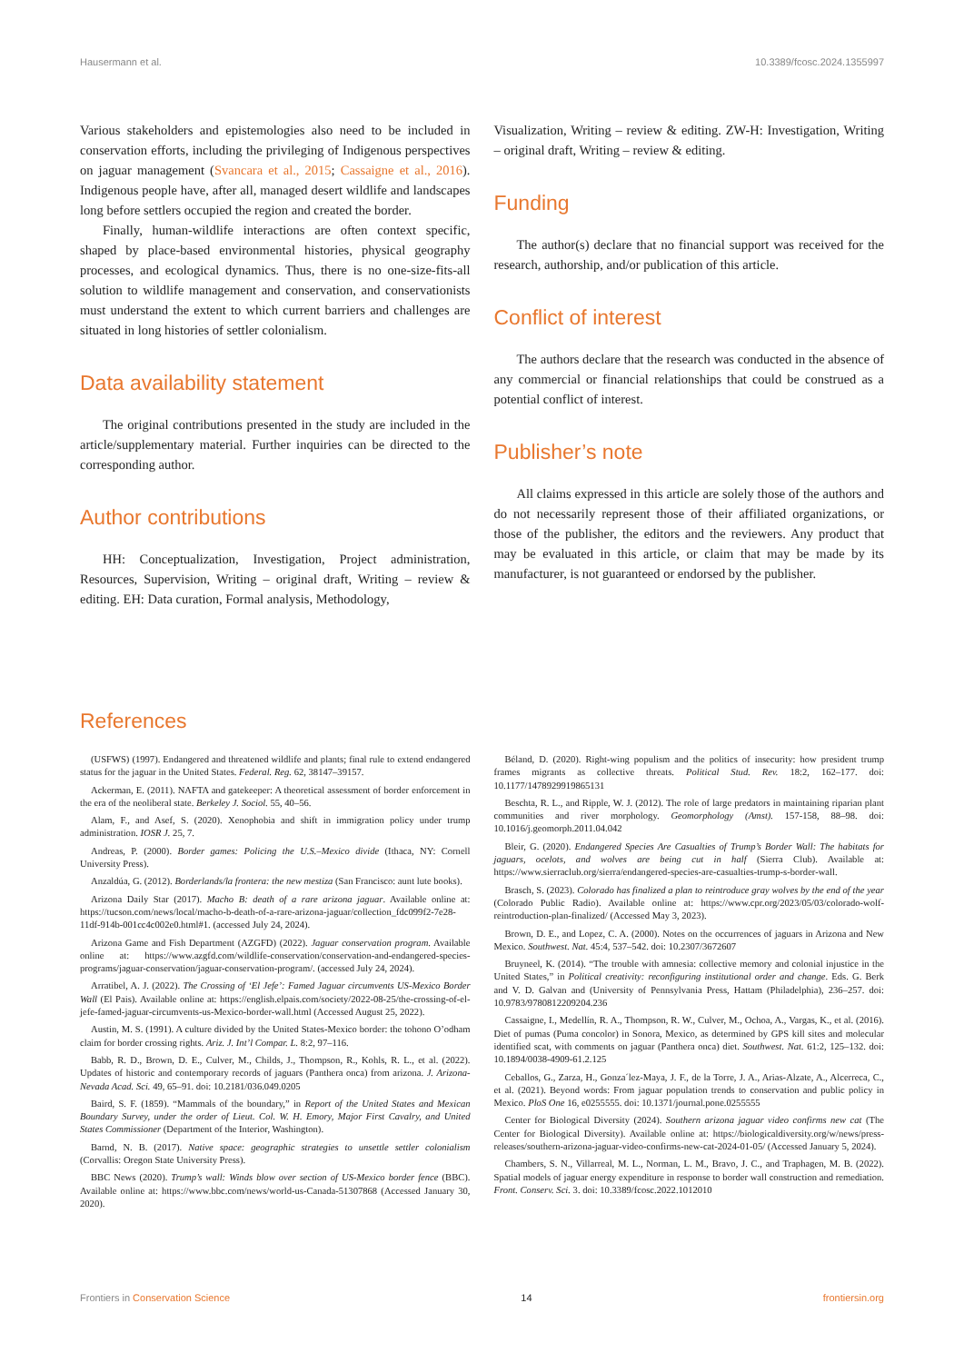Hausermann et al. 10.3389/fcosc.2024.1355997
Various stakeholders and epistemologies also need to be included in conservation efforts, including the privileging of Indigenous perspectives on jaguar management (Svancara et al., 2015; Cassaigne et al., 2016). Indigenous people have, after all, managed desert wildlife and landscapes long before settlers occupied the region and created the border.
Finally, human-wildlife interactions are often context specific, shaped by place-based environmental histories, physical geography processes, and ecological dynamics. Thus, there is no one-size-fits-all solution to wildlife management and conservation, and conservationists must understand the extent to which current barriers and challenges are situated in long histories of settler colonialism.
Data availability statement
The original contributions presented in the study are included in the article/supplementary material. Further inquiries can be directed to the corresponding author.
Author contributions
HH: Conceptualization, Investigation, Project administration, Resources, Supervision, Writing – original draft, Writing – review & editing. EH: Data curation, Formal analysis, Methodology,
Visualization, Writing – review & editing. ZW-H: Investigation, Writing – original draft, Writing – review & editing.
Funding
The author(s) declare that no financial support was received for the research, authorship, and/or publication of this article.
Conflict of interest
The authors declare that the research was conducted in the absence of any commercial or financial relationships that could be construed as a potential conflict of interest.
Publisher’s note
All claims expressed in this article are solely those of the authors and do not necessarily represent those of their affiliated organizations, or those of the publisher, the editors and the reviewers. Any product that may be evaluated in this article, or claim that may be made by its manufacturer, is not guaranteed or endorsed by the publisher.
References
(USFWS) (1997). Endangered and threatened wildlife and plants; final rule to extend endangered status for the jaguar in the United States. Federal. Reg. 62, 38147–39157.
Ackerman, E. (2011). NAFTA and gatekeeper: A theoretical assessment of border enforcement in the era of the neoliberal state. Berkeley J. Sociol. 55, 40–56.
Alam, F., and Asef, S. (2020). Xenophobia and shift in immigration policy under trump administration. IOSR J. 25, 7.
Andreas, P. (2000). Border games: Policing the U.S.–Mexico divide (Ithaca, NY: Cornell University Press).
Anzaldúa, G. (2012). Borderlands/la frontera: the new mestiza (San Francisco: aunt lute books).
Arizona Daily Star (2017). Macho B: death of a rare arizona jaguar. Available online at: https://tucson.com/news/local/macho-b-death-of-a-rare-arizona-jaguar/collection_fdc099f2-7e28-11df-914b-001cc4c002e0.html#1. (accessed July 24, 2024).
Arizona Game and Fish Department (AZGFD) (2022). Jaguar conservation program. Available online at: https://www.azgfd.com/wildlife-conservation/conservation-and-endangered-species-programs/jaguar-conservation/jaguar-conservation-program/. (accessed July 24, 2024).
Arratibel, A. J. (2022). The Crossing of ‘El Jefe’: Famed Jaguar circumvents US-Mexico Border Wall (El Pais). Available online at: https://english.elpais.com/society/2022-08-25/the-crossing-of-el-jefe-famed-jaguar-circumvents-us-Mexico-border-wall.html (Accessed August 25, 2022).
Austin, M. S. (1991). A culture divided by the United States-Mexico border: the tohono O’odham claim for border crossing rights. Ariz. J. Int’l Compar. L. 8:2, 97–116.
Babb, R. D., Brown, D. E., Culver, M., Childs, J., Thompson, R., Kohls, R. L., et al. (2022). Updates of historic and contemporary records of jaguars (Panthera onca) from arizona. J. Arizona-Nevada Acad. Sci. 49, 65–91. doi: 10.2181/036.049.0205
Baird, S. F. (1859). “Mammals of the boundary,” in Report of the United States and Mexican Boundary Survey, under the order of Lieut. Col. W. H. Emory, Major First Cavalry, and United States Commissioner (Department of the Interior, Washington).
Barnd, N. B. (2017). Native space: geographic strategies to unsettle settler colonialism (Corvallis: Oregon State University Press).
BBC News (2020). Trump’s wall: Winds blow over section of US-Mexico border fence (BBC). Available online at: https://www.bbc.com/news/world-us-Canada-51307868 (Accessed January 30, 2020).
Béland, D. (2020). Right-wing populism and the politics of insecurity: how president trump frames migrants as collective threats. Political Stud. Rev. 18:2, 162–177. doi: 10.1177/1478929919865131
Beschta, R. L., and Ripple, W. J. (2012). The role of large predators in maintaining riparian plant communities and river morphology. Geomorphology (Amst). 157-158, 88–98. doi: 10.1016/j.geomorph.2011.04.042
Bleir, G. (2020). Endangered Species Are Casualties of Trump’s Border Wall: The habitats for jaguars, ocelots, and wolves are being cut in half (Sierra Club). Available at: https://www.sierraclub.org/sierra/endangered-species-are-casualties-trump-s-border-wall.
Brasch, S. (2023). Colorado has finalized a plan to reintroduce gray wolves by the end of the year (Colorado Public Radio). Available online at: https://www.cpr.org/2023/05/03/colorado-wolf-reintroduction-plan-finalized/ (Accessed May 3, 2023).
Brown, D. E., and Lopez, C. A. (2000). Notes on the occurrences of jaguars in Arizona and New Mexico. Southwest. Nat. 45:4, 537–542. doi: 10.2307/3672607
Bruyneel, K. (2014). “The trouble with amnesia: collective memory and colonial injustice in the United States,” in Political creativity: reconfiguring institutional order and change. Eds. G. Berk and V. D. Galvan and (University of Pennsylvania Press, Hattam (Philadelphia), 236–257. doi: 10.9783/9780812209204.236
Cassaigne, I., Medellín, R. A., Thompson, R. W., Culver, M., Ochoa, A., Vargas, K., et al. (2016). Diet of pumas (Puma concolor) in Sonora, Mexico, as determined by GPS kill sites and molecular identified scat, with comments on jaguar (Panthera onca) diet. Southwest. Nat. 61:2, 125–132. doi: 10.1894/0038-4909-61.2.125
Ceballos, G., Zarza, H., Gonza´lez-Maya, J. F., de la Torre, J. A., Arias-Alzate, A., Alcerreca, C., et al. (2021). Beyond words: From jaguar population trends to conservation and public policy in Mexico. PloS One 16, e0255555. doi: 10.1371/journal.pone.0255555
Center for Biological Diversity (2024). Southern arizona jaguar video confirms new cat (The Center for Biological Diversity). Available online at: https://biologicaldiversity.org/w/news/press-releases/southern-arizona-jaguar-video-confirms-new-cat-2024-01-05/ (Accessed January 5, 2024).
Chambers, S. N., Villarreal, M. L., Norman, L. M., Bravo, J. C., and Traphagen, M. B. (2022). Spatial models of jaguar energy expenditure in response to border wall construction and remediation. Front. Conserv. Sci. 3. doi: 10.3389/fcosc.2022.1012010
Frontiers in Conservation Science 14 frontiersin.org